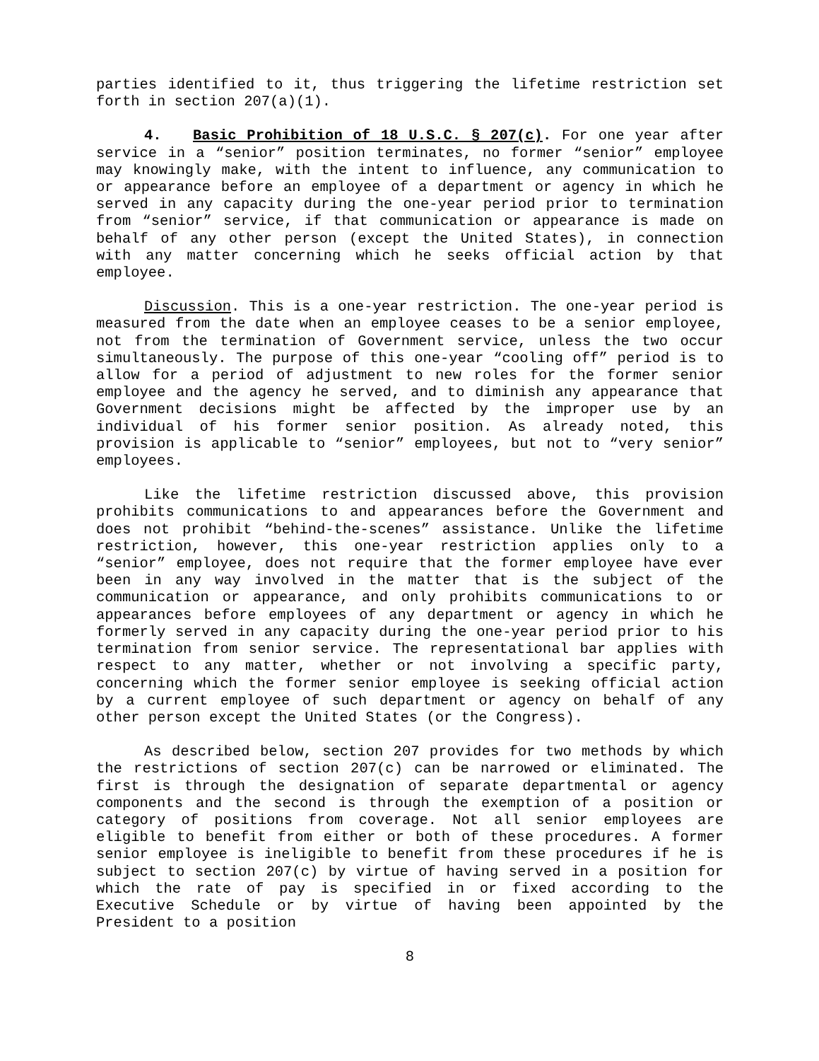parties identified to it, thus triggering the lifetime restriction set forth in section 207(a)(1).
4. Basic Prohibition of 18 U.S.C. § 207(c). For one year after service in a “senior” position terminates, no former “senior” employee may knowingly make, with the intent to influence, any communication to or appearance before an employee of a department or agency in which he served in any capacity during the one-year period prior to termination from “senior” service, if that communication or appearance is made on behalf of any other person (except the United States), in connection with any matter concerning which he seeks official action by that employee.
Discussion. This is a one-year restriction. The one-year period is measured from the date when an employee ceases to be a senior employee, not from the termination of Government service, unless the two occur simultaneously. The purpose of this one-year “cooling off” period is to allow for a period of adjustment to new roles for the former senior employee and the agency he served, and to diminish any appearance that Government decisions might be affected by the improper use by an individual of his former senior position. As already noted, this provision is applicable to “senior” employees, but not to “very senior” employees.
Like the lifetime restriction discussed above, this provision prohibits communications to and appearances before the Government and does not prohibit “behind-the-scenes” assistance. Unlike the lifetime restriction, however, this one-year restriction applies only to a “senior” employee, does not require that the former employee have ever been in any way involved in the matter that is the subject of the communication or appearance, and only prohibits communications to or appearances before employees of any department or agency in which he formerly served in any capacity during the one-year period prior to his termination from senior service. The representational bar applies with respect to any matter, whether or not involving a specific party, concerning which the former senior employee is seeking official action by a current employee of such department or agency on behalf of any other person except the United States (or the Congress).
As described below, section 207 provides for two methods by which the restrictions of section 207(c) can be narrowed or eliminated. The first is through the designation of separate departmental or agency components and the second is through the exemption of a position or category of positions from coverage. Not all senior employees are eligible to benefit from either or both of these procedures. A former senior employee is ineligible to benefit from these procedures if he is subject to section 207(c) by virtue of having served in a position for which the rate of pay is specified in or fixed according to the Executive Schedule or by virtue of having been appointed by the President to a position
8